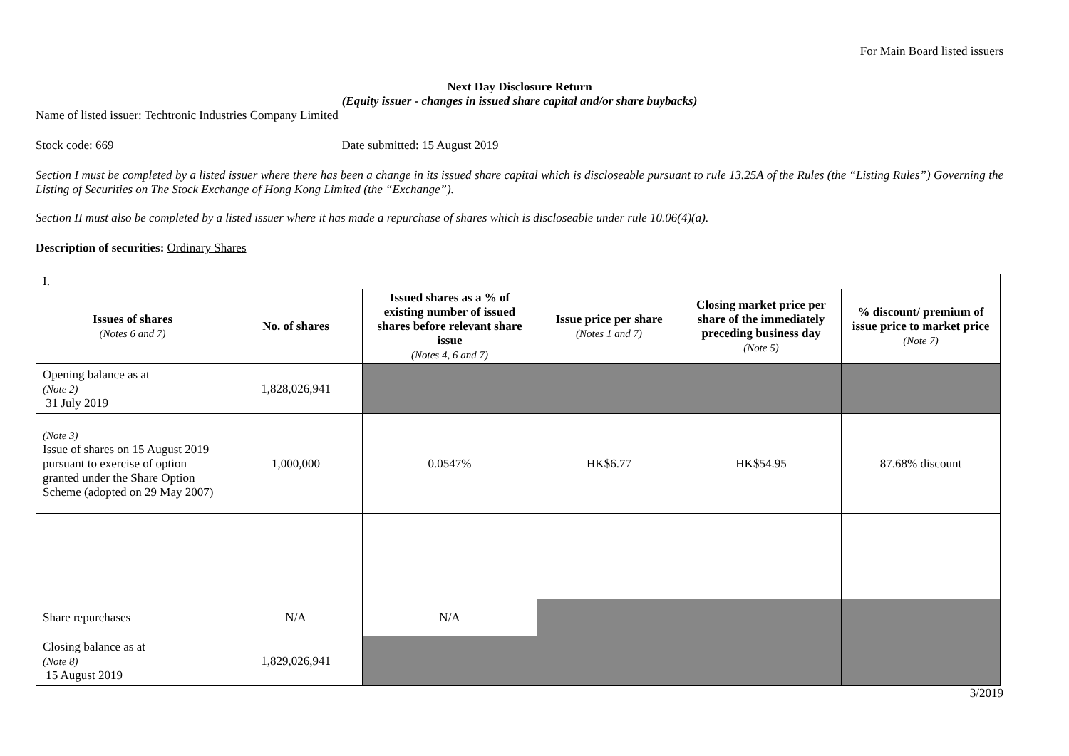For Main Board listed issuers
Next Day Disclosure Return
(Equity issuer - changes in issued share capital and/or share buybacks)
Name of listed issuer: Techtronic Industries Company Limited
Stock code: 669 Date submitted: 15 August 2019
Section I must be completed by a listed issuer where there has been a change in its issued share capital which is discloseable pursuant to rule 13.25A of the Rules (the “Listing Rules”) Governing the Listing of Securities on The Stock Exchange of Hong Kong Limited (the “Exchange”).
Section II must also be completed by a listed issuer where it has made a repurchase of shares which is discloseable under rule 10.06(4)(a).
Description of securities: Ordinary Shares
| I. | | | | | |
| Issues of shares (Notes 6 and 7) | No. of shares | Issued shares as a % of existing number of issued shares before relevant share issue (Notes 4, 6 and 7) | Issue price per share (Notes 1 and 7) | Closing market price per share of the immediately preceding business day (Note 5) | % discount/ premium of issue price to market price (Note 7) |
| Opening balance as at (Note 2) 31 July 2019 | 1,828,026,941 | | | | |
| (Note 3) Issue of shares on 15 August 2019 pursuant to exercise of option granted under the Share Option Scheme (adopted on 29 May 2007) | 1,000,000 | 0.0547% | HK$6.77 | HK$54.95 | 87.68% discount |
| Share repurchases | N/A | N/A | | | |
| Closing balance as at (Note 8) 15 August 2019 | 1,829,026,941 | | | | |
3/2019